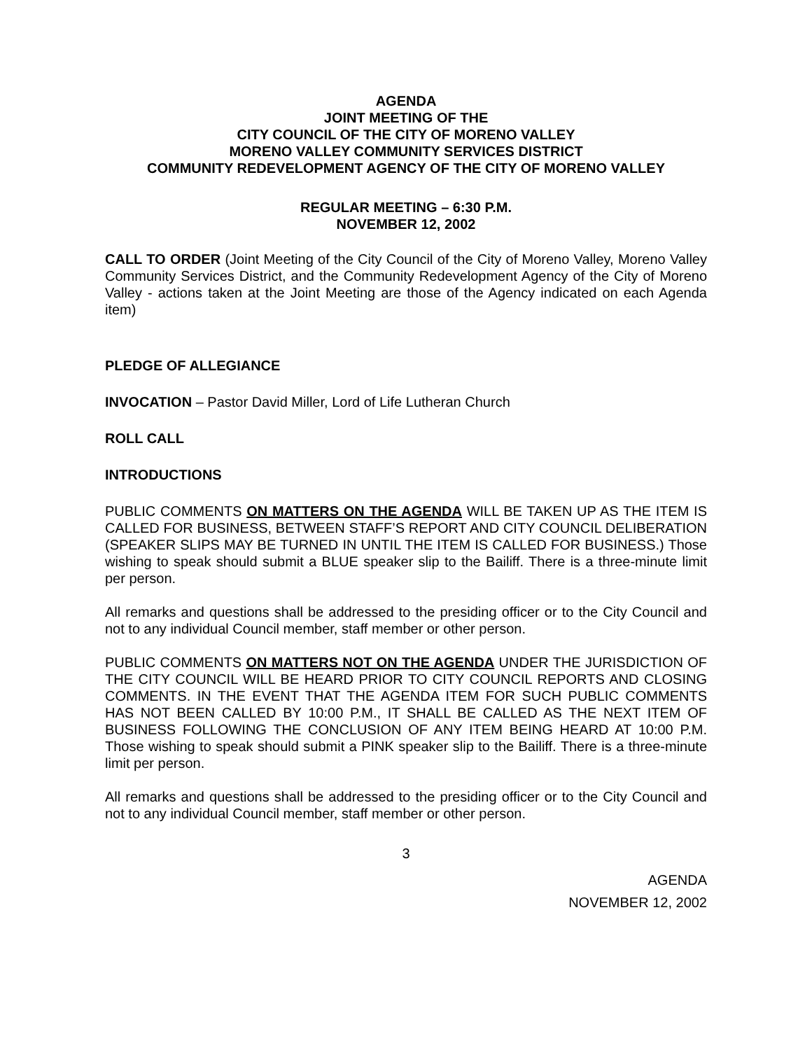AGENDA
JOINT MEETING OF THE
CITY COUNCIL OF THE CITY OF MORENO VALLEY
MORENO VALLEY COMMUNITY SERVICES DISTRICT
COMMUNITY REDEVELOPMENT AGENCY OF THE CITY OF MORENO VALLEY
REGULAR MEETING – 6:30 P.M.
NOVEMBER 12, 2002
CALL TO ORDER (Joint Meeting of the City Council of the City of Moreno Valley, Moreno Valley Community Services District, and the Community Redevelopment Agency of the City of Moreno Valley - actions taken at the Joint Meeting are those of the Agency indicated on each Agenda item)
PLEDGE OF ALLEGIANCE
INVOCATION – Pastor David Miller, Lord of Life Lutheran Church
ROLL CALL
INTRODUCTIONS
PUBLIC COMMENTS ON MATTERS ON THE AGENDA WILL BE TAKEN UP AS THE ITEM IS CALLED FOR BUSINESS, BETWEEN STAFF’S REPORT AND CITY COUNCIL DELIBERATION (SPEAKER SLIPS MAY BE TURNED IN UNTIL THE ITEM IS CALLED FOR BUSINESS.) Those wishing to speak should submit a BLUE speaker slip to the Bailiff. There is a three-minute limit per person.
All remarks and questions shall be addressed to the presiding officer or to the City Council and not to any individual Council member, staff member or other person.
PUBLIC COMMENTS ON MATTERS NOT ON THE AGENDA UNDER THE JURISDICTION OF THE CITY COUNCIL WILL BE HEARD PRIOR TO CITY COUNCIL REPORTS AND CLOSING COMMENTS. IN THE EVENT THAT THE AGENDA ITEM FOR SUCH PUBLIC COMMENTS HAS NOT BEEN CALLED BY 10:00 P.M., IT SHALL BE CALLED AS THE NEXT ITEM OF BUSINESS FOLLOWING THE CONCLUSION OF ANY ITEM BEING HEARD AT 10:00 P.M. Those wishing to speak should submit a PINK speaker slip to the Bailiff. There is a three-minute limit per person.
All remarks and questions shall be addressed to the presiding officer or to the City Council and not to any individual Council member, staff member or other person.
3
AGENDA
NOVEMBER 12, 2002